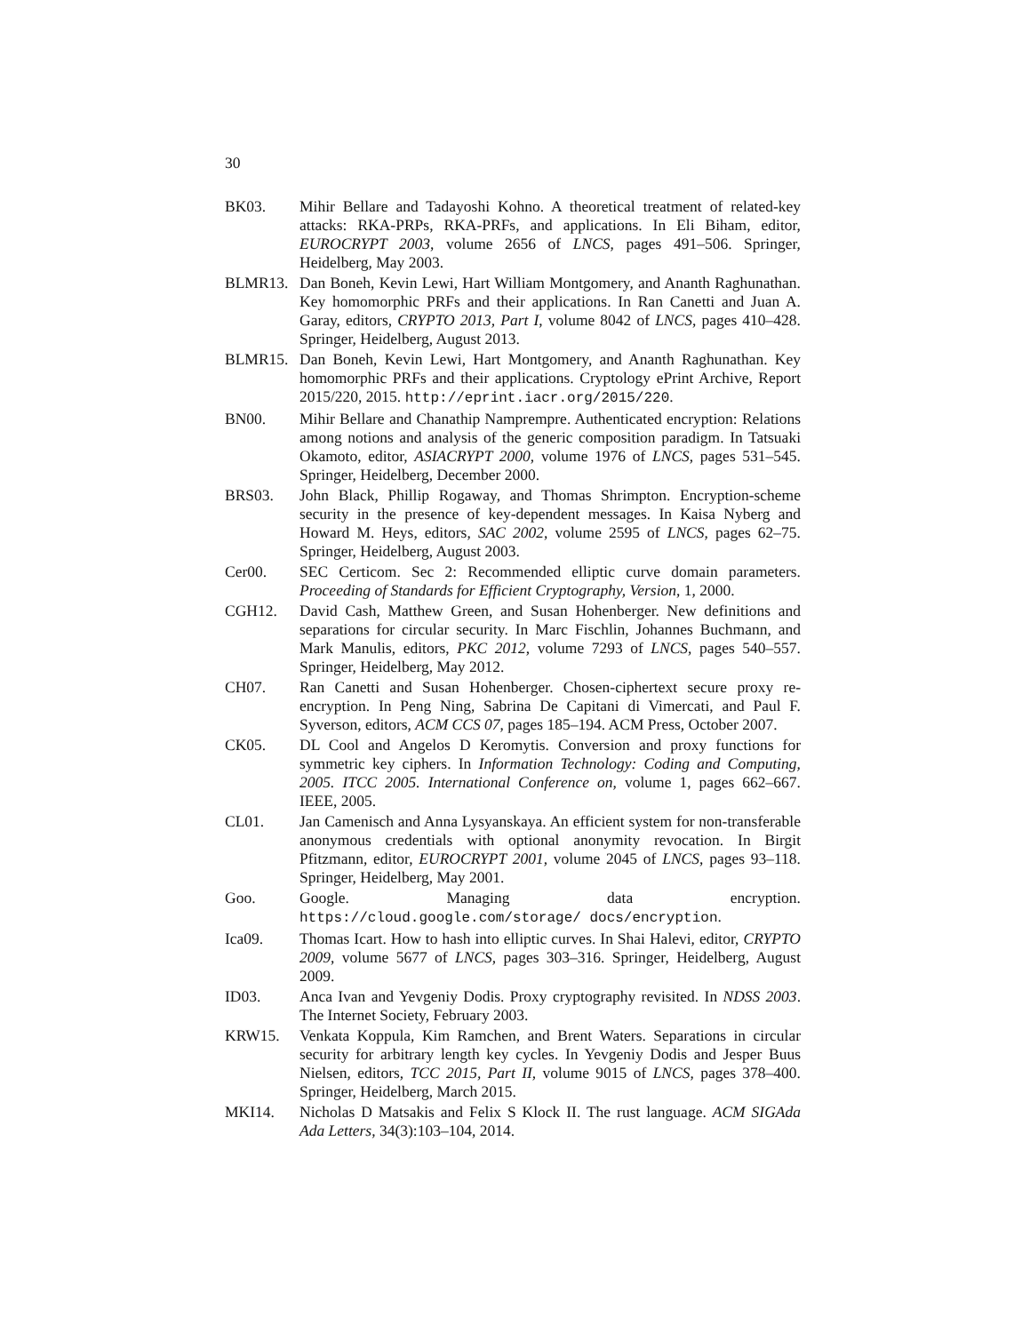30
BK03. Mihir Bellare and Tadayoshi Kohno. A theoretical treatment of related-key attacks: RKA-PRPs, RKA-PRFs, and applications. In Eli Biham, editor, EUROCRYPT 2003, volume 2656 of LNCS, pages 491–506. Springer, Heidelberg, May 2003.
BLMR13. Dan Boneh, Kevin Lewi, Hart William Montgomery, and Ananth Raghunathan. Key homomorphic PRFs and their applications. In Ran Canetti and Juan A. Garay, editors, CRYPTO 2013, Part I, volume 8042 of LNCS, pages 410–428. Springer, Heidelberg, August 2013.
BLMR15. Dan Boneh, Kevin Lewi, Hart Montgomery, and Ananth Raghunathan. Key homomorphic PRFs and their applications. Cryptology ePrint Archive, Report 2015/220, 2015. http://eprint.iacr.org/2015/220.
BN00. Mihir Bellare and Chanathip Namprempre. Authenticated encryption: Relations among notions and analysis of the generic composition paradigm. In Tatsuaki Okamoto, editor, ASIACRYPT 2000, volume 1976 of LNCS, pages 531–545. Springer, Heidelberg, December 2000.
BRS03. John Black, Phillip Rogaway, and Thomas Shrimpton. Encryption-scheme security in the presence of key-dependent messages. In Kaisa Nyberg and Howard M. Heys, editors, SAC 2002, volume 2595 of LNCS, pages 62–75. Springer, Heidelberg, August 2003.
Cer00. SEC Certicom. Sec 2: Recommended elliptic curve domain parameters. Proceeding of Standards for Efficient Cryptography, Version, 1, 2000.
CGH12. David Cash, Matthew Green, and Susan Hohenberger. New definitions and separations for circular security. In Marc Fischlin, Johannes Buchmann, and Mark Manulis, editors, PKC 2012, volume 7293 of LNCS, pages 540–557. Springer, Heidelberg, May 2012.
CH07. Ran Canetti and Susan Hohenberger. Chosen-ciphertext secure proxy re-encryption. In Peng Ning, Sabrina De Capitani di Vimercati, and Paul F. Syverson, editors, ACM CCS 07, pages 185–194. ACM Press, October 2007.
CK05. DL Cool and Angelos D Keromytis. Conversion and proxy functions for symmetric key ciphers. In Information Technology: Coding and Computing, 2005. ITCC 2005. International Conference on, volume 1, pages 662–667. IEEE, 2005.
CL01. Jan Camenisch and Anna Lysyanskaya. An efficient system for non-transferable anonymous credentials with optional anonymity revocation. In Birgit Pfitzmann, editor, EUROCRYPT 2001, volume 2045 of LNCS, pages 93–118. Springer, Heidelberg, May 2001.
Goo. Google. Managing data encryption. https://cloud.google.com/storage/ docs/encryption.
Ica09. Thomas Icart. How to hash into elliptic curves. In Shai Halevi, editor, CRYPTO 2009, volume 5677 of LNCS, pages 303–316. Springer, Heidelberg, August 2009.
ID03. Anca Ivan and Yevgeniy Dodis. Proxy cryptography revisited. In NDSS 2003. The Internet Society, February 2003.
KRW15. Venkata Koppula, Kim Ramchen, and Brent Waters. Separations in circular security for arbitrary length key cycles. In Yevgeniy Dodis and Jesper Buus Nielsen, editors, TCC 2015, Part II, volume 9015 of LNCS, pages 378–400. Springer, Heidelberg, March 2015.
MKI14. Nicholas D Matsakis and Felix S Klock II. The rust language. ACM SIGAda Ada Letters, 34(3):103–104, 2014.